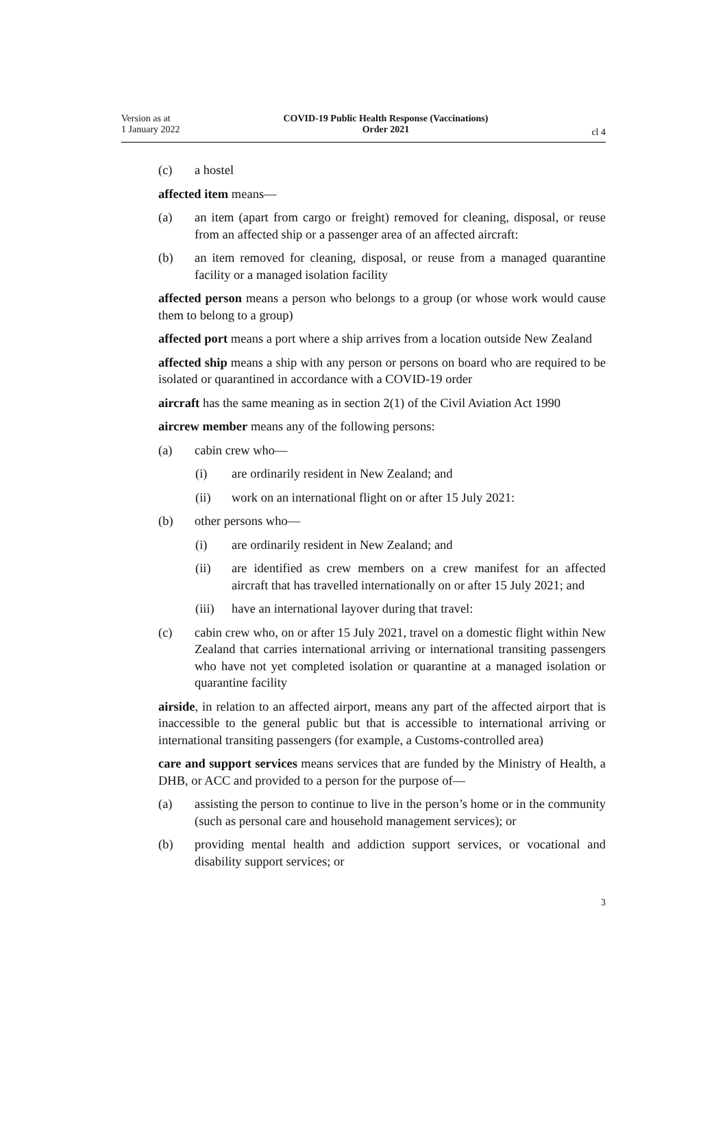Version as at
1 January 2022
COVID-19 Public Health Response (Vaccinations)
Order 2021
cl 4
(c) a hostel
affected item means—
(a) an item (apart from cargo or freight) removed for cleaning, disposal, or reuse from an affected ship or a passenger area of an affected aircraft:
(b) an item removed for cleaning, disposal, or reuse from a managed quarantine facility or a managed isolation facility
affected person means a person who belongs to a group (or whose work would cause them to belong to a group)
affected port means a port where a ship arrives from a location outside New Zealand
affected ship means a ship with any person or persons on board who are required to be isolated or quarantined in accordance with a COVID-19 order
aircraft has the same meaning as in section 2(1) of the Civil Aviation Act 1990
aircrew member means any of the following persons:
(a) cabin crew who—
(i) are ordinarily resident in New Zealand; and
(ii) work on an international flight on or after 15 July 2021:
(b) other persons who—
(i) are ordinarily resident in New Zealand; and
(ii) are identified as crew members on a crew manifest for an affected aircraft that has travelled internationally on or after 15 July 2021; and
(iii)
have an international layover during that travel:
(c) cabin crew who, on or after 15 July 2021, travel on a domestic flight within New Zealand that carries international arriving or international transiting passengers who have not yet completed isolation or quarantine at a managed isolation or quarantine facility
airside, in relation to an affected airport, means any part of the affected airport that is inaccessible to the general public but that is accessible to international arriving or international transiting passengers (for example, a Customs-controlled area)
care and support services means services that are funded by the Ministry of Health, a DHB, or ACC and provided to a person for the purpose of—
(a) assisting the person to continue to live in the person’s home or in the community (such as personal care and household management services); or
(b) providing mental health and addiction support services, or vocational and disability support services; or
3